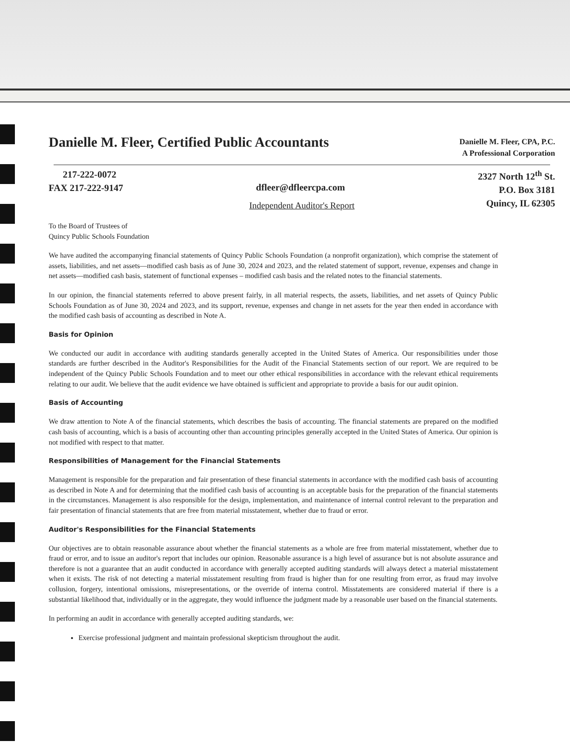Danielle M. Fleer, Certified Public Accountants
Danielle M. Fleer, CPA, P.C.
A Professional Corporation
217-222-0072
FAX 217-222-9147
dfleer@dfleercpa.com
2327 North 12<sup>th</sup> St.
P.O. Box 3181
Quincy, IL 62305
Independent Auditor's Report
To the Board of Trustees of
Quincy Public Schools Foundation
We have audited the accompanying financial statements of Quincy Public Schools Foundation (a nonprofit organization), which comprise the statement of assets, liabilities, and net assets—modified cash basis as of June 30, 2024 and 2023, and the related statement of support, revenue, expenses and change in net assets—modified cash basis, statement of functional expenses – modified cash basis and the related notes to the financial statements.
In our opinion, the financial statements referred to above present fairly, in all material respects, the assets, liabilities, and net assets of Quincy Public Schools Foundation as of June 30, 2024 and 2023, and its support, revenue, expenses and change in net assets for the year then ended in accordance with the modified cash basis of accounting as described in Note A.
Basis for Opinion
We conducted our audit in accordance with auditing standards generally accepted in the United States of America. Our responsibilities under those standards are further described in the Auditor's Responsibilities for the Audit of the Financial Statements section of our report. We are required to be independent of the Quincy Public Schools Foundation and to meet our other ethical responsibilities in accordance with the relevant ethical requirements relating to our audit. We believe that the audit evidence we have obtained is sufficient and appropriate to provide a basis for our audit opinion.
Basis of Accounting
We draw attention to Note A of the financial statements, which describes the basis of accounting. The financial statements are prepared on the modified cash basis of accounting, which is a basis of accounting other than accounting principles generally accepted in the United States of America. Our opinion is not modified with respect to that matter.
Responsibilities of Management for the Financial Statements
Management is responsible for the preparation and fair presentation of these financial statements in accordance with the modified cash basis of accounting as described in Note A and for determining that the modified cash basis of accounting is an acceptable basis for the preparation of the financial statements in the circumstances. Management is also responsible for the design, implementation, and maintenance of internal control relevant to the preparation and fair presentation of financial statements that are free from material misstatement, whether due to fraud or error.
Auditor's Responsibilities for the Financial Statements
Our objectives are to obtain reasonable assurance about whether the financial statements as a whole are free from material misstatement, whether due to fraud or error, and to issue an auditor's report that includes our opinion. Reasonable assurance is a high level of assurance but is not absolute assurance and therefore is not a guarantee that an audit conducted in accordance with generally accepted auditing standards will always detect a material misstatement when it exists. The risk of not detecting a material misstatement resulting from fraud is higher than for one resulting from error, as fraud may involve collusion, forgery, intentional omissions, misrepresentations, or the override of interna control. Misstatements are considered material if there is a substantial likelihood that, individually or in the aggregate, they would influence the judgment made by a reasonable user based on the financial statements.
In performing an audit in accordance with generally accepted auditing standards, we:
Exercise professional judgment and maintain professional skepticism throughout the audit.